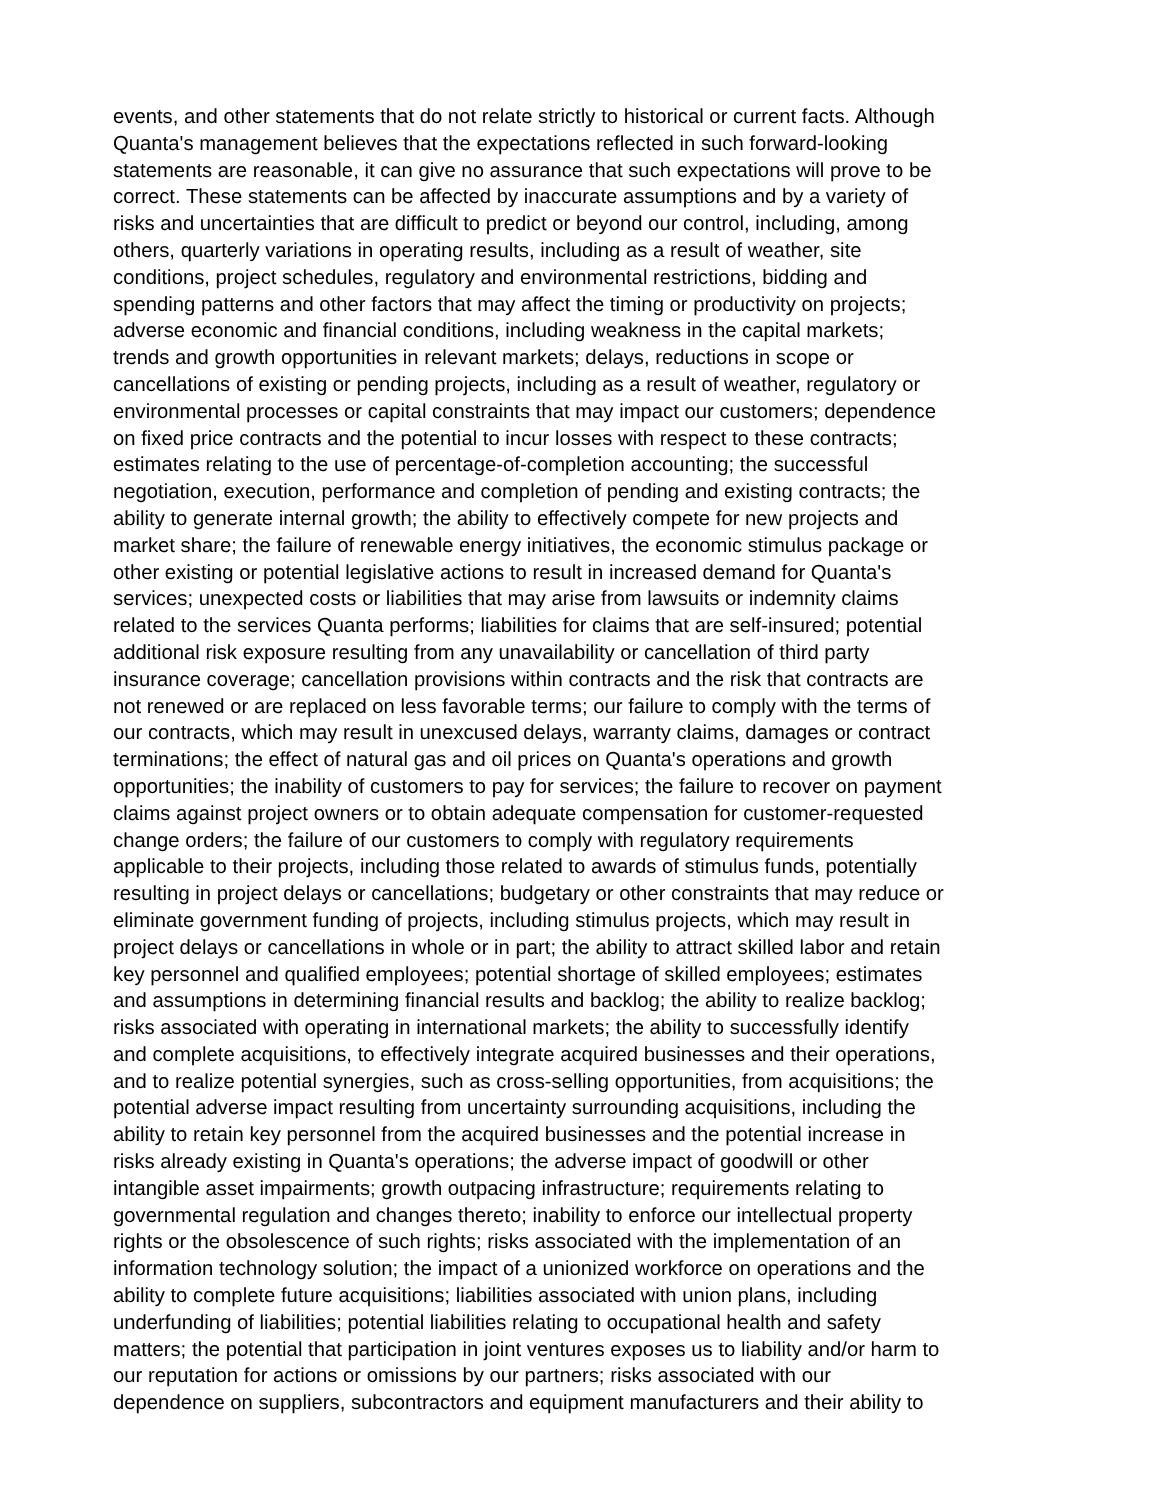events, and other statements that do not relate strictly to historical or current facts. Although
Quanta's management believes that the expectations reflected in such forward-looking
statements are reasonable, it can give no assurance that such expectations will prove to be
correct. These statements can be affected by inaccurate assumptions and by a variety of
risks and uncertainties that are difficult to predict or beyond our control, including, among
others, quarterly variations in operating results, including as a result of weather, site
conditions, project schedules, regulatory and environmental restrictions, bidding and
spending patterns and other factors that may affect the timing or productivity on projects;
adverse economic and financial conditions, including weakness in the capital markets;
trends and growth opportunities in relevant markets; delays, reductions in scope or
cancellations of existing or pending projects, including as a result of weather, regulatory or
environmental processes or capital constraints that may impact our customers; dependence
on fixed price contracts and the potential to incur losses with respect to these contracts;
estimates relating to the use of percentage-of-completion accounting; the successful
negotiation, execution, performance and completion of pending and existing contracts; the
ability to generate internal growth; the ability to effectively compete for new projects and
market share; the failure of renewable energy initiatives, the economic stimulus package or
other existing or potential legislative actions to result in increased demand for Quanta's
services; unexpected costs or liabilities that may arise from lawsuits or indemnity claims
related to the services Quanta performs; liabilities for claims that are self-insured; potential
additional risk exposure resulting from any unavailability or cancellation of third party
insurance coverage; cancellation provisions within contracts and the risk that contracts are
not renewed or are replaced on less favorable terms; our failure to comply with the terms of
our contracts, which may result in unexcused delays, warranty claims, damages or contract
terminations; the effect of natural gas and oil prices on Quanta's operations and growth
opportunities; the inability of customers to pay for services; the failure to recover on payment
claims against project owners or to obtain adequate compensation for customer-requested
change orders; the failure of our customers to comply with regulatory requirements
applicable to their projects, including those related to awards of stimulus funds, potentially
resulting in project delays or cancellations; budgetary or other constraints that may reduce or
eliminate government funding of projects, including stimulus projects, which may result in
project delays or cancellations in whole or in part; the ability to attract skilled labor and retain
key personnel and qualified employees; potential shortage of skilled employees; estimates
and assumptions in determining financial results and backlog; the ability to realize backlog;
risks associated with operating in international markets; the ability to successfully identify
and complete acquisitions, to effectively integrate acquired businesses and their operations,
and to realize potential synergies, such as cross-selling opportunities, from acquisitions; the
potential adverse impact resulting from uncertainty surrounding acquisitions, including the
ability to retain key personnel from the acquired businesses and the potential increase in
risks already existing in Quanta's operations; the adverse impact of goodwill or other
intangible asset impairments; growth outpacing infrastructure; requirements relating to
governmental regulation and changes thereto; inability to enforce our intellectual property
rights or the obsolescence of such rights; risks associated with the implementation of an
information technology solution; the impact of a unionized workforce on operations and the
ability to complete future acquisitions; liabilities associated with union plans, including
underfunding of liabilities; potential liabilities relating to occupational health and safety
matters; the potential that participation in joint ventures exposes us to liability and/or harm to
our reputation for actions or omissions by our partners; risks associated with our
dependence on suppliers, subcontractors and equipment manufacturers and their ability to